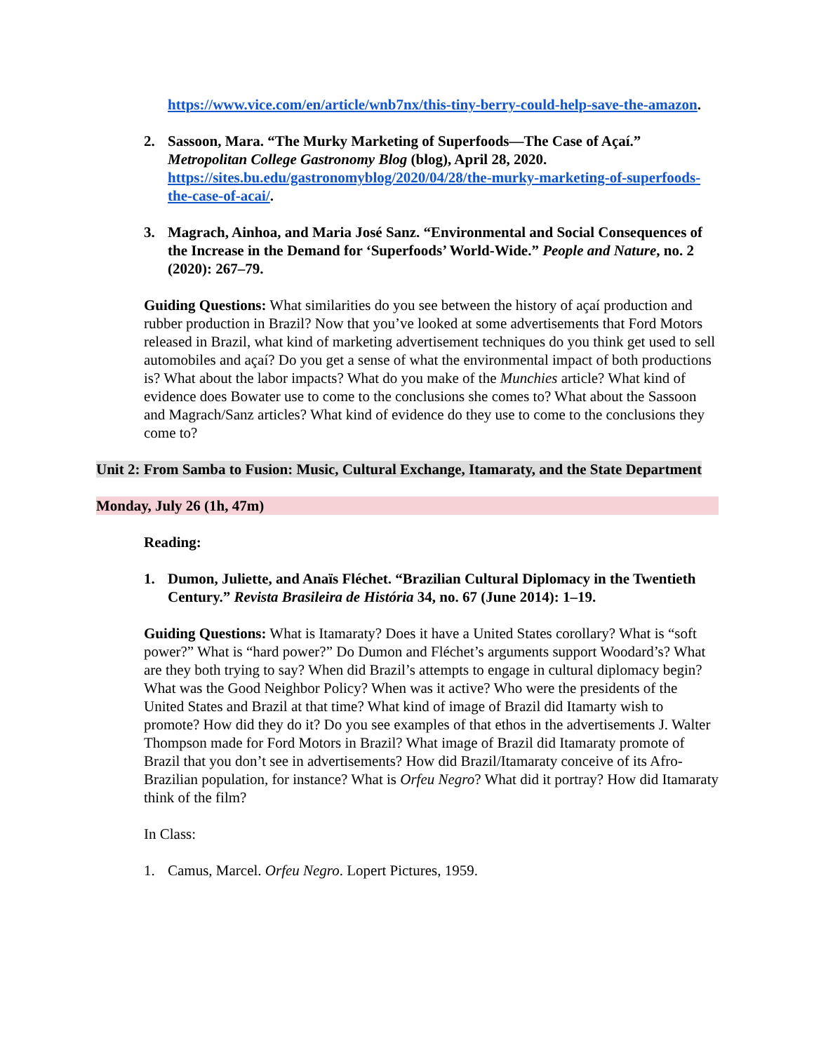https://www.vice.com/en/article/wnb7nx/this-tiny-berry-could-help-save-the-amazon.
2. Sassoon, Mara. “The Murky Marketing of Superfoods—The Case of Açaí.” Metropolitan College Gastronomy Blog (blog), April 28, 2020. https://sites.bu.edu/gastronomyblog/2020/04/28/the-murky-marketing-of-superfoods-the-case-of-acai/.
3. Magrach, Ainhoa, and Maria José Sanz. “Environmental and Social Consequences of the Increase in the Demand for ‘Superfoods’ World-Wide.” People and Nature, no. 2 (2020): 267–79.
Guiding Questions: What similarities do you see between the history of açaí production and rubber production in Brazil? Now that you’ve looked at some advertisements that Ford Motors released in Brazil, what kind of marketing advertisement techniques do you think get used to sell automobiles and açaí? Do you get a sense of what the environmental impact of both productions is? What about the labor impacts? What do you make of the Munchies article? What kind of evidence does Bowater use to come to the conclusions she comes to? What about the Sassoon and Magrach/Sanz articles? What kind of evidence do they use to come to the conclusions they come to?
Unit 2: From Samba to Fusion: Music, Cultural Exchange, Itamaraty, and the State Department
Monday, July 26 (1h, 47m)
Reading:
1. Dumon, Juliette, and Anaïs Fléchet. “Brazilian Cultural Diplomacy in the Twentieth Century.” Revista Brasileira de História 34, no. 67 (June 2014): 1–19.
Guiding Questions: What is Itamaraty? Does it have a United States corollary? What is “soft power?” What is “hard power?” Do Dumon and Fléchet’s arguments support Woodard’s? What are they both trying to say? When did Brazil’s attempts to engage in cultural diplomacy begin? What was the Good Neighbor Policy? When was it active? Who were the presidents of the United States and Brazil at that time? What kind of image of Brazil did Itamarty wish to promote? How did they do it? Do you see examples of that ethos in the advertisements J. Walter Thompson made for Ford Motors in Brazil? What image of Brazil did Itamaraty promote of Brazil that you don’t see in advertisements? How did Brazil/Itamaraty conceive of its Afro-Brazilian population, for instance? What is Orfeu Negro? What did it portray? How did Itamaraty think of the film?
In Class:
1. Camus, Marcel. Orfeu Negro. Lopert Pictures, 1959.